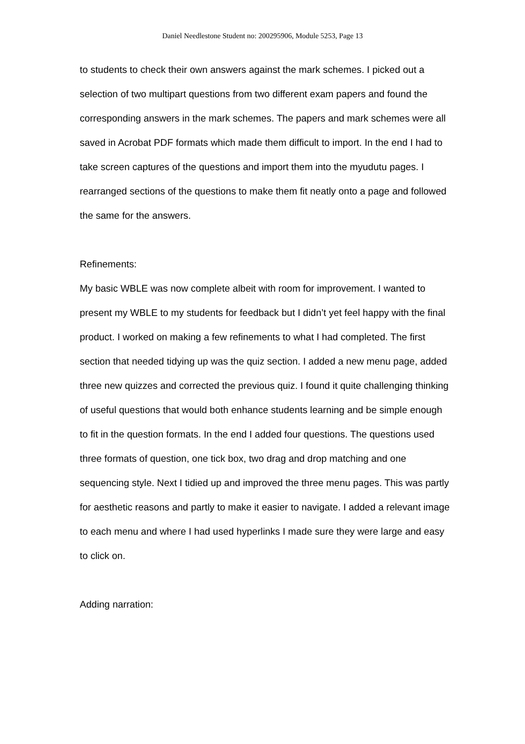Daniel Needlestone Student no: 200295906, Module 5253, Page 13
to students to check their own answers against the mark schemes. I picked out a selection of two multipart questions from two different exam papers and found the corresponding answers in the mark schemes. The papers and mark schemes were all saved in Acrobat PDF formats which made them difficult to import. In the end I had to take screen captures of the questions and import them into the myudutu pages. I rearranged sections of the questions to make them fit neatly onto a page and followed the same for the answers.
Refinements:
My basic WBLE was now complete albeit with room for improvement. I wanted to present my WBLE to my students for feedback but I didn’t yet feel happy with the final product. I worked on making a few refinements to what I had completed. The first section that needed tidying up was the quiz section. I added a new menu page, added three new quizzes and corrected the previous quiz. I found it quite challenging thinking of useful questions that would both enhance students learning and be simple enough to fit in the question formats. In the end I added four questions. The questions used three formats of question, one tick box, two drag and drop matching and one sequencing style. Next I tidied up and improved the three menu pages. This was partly for aesthetic reasons and partly to make it easier to navigate. I added a relevant image to each menu and where I had used hyperlinks I made sure they were large and easy to click on.
Adding narration: